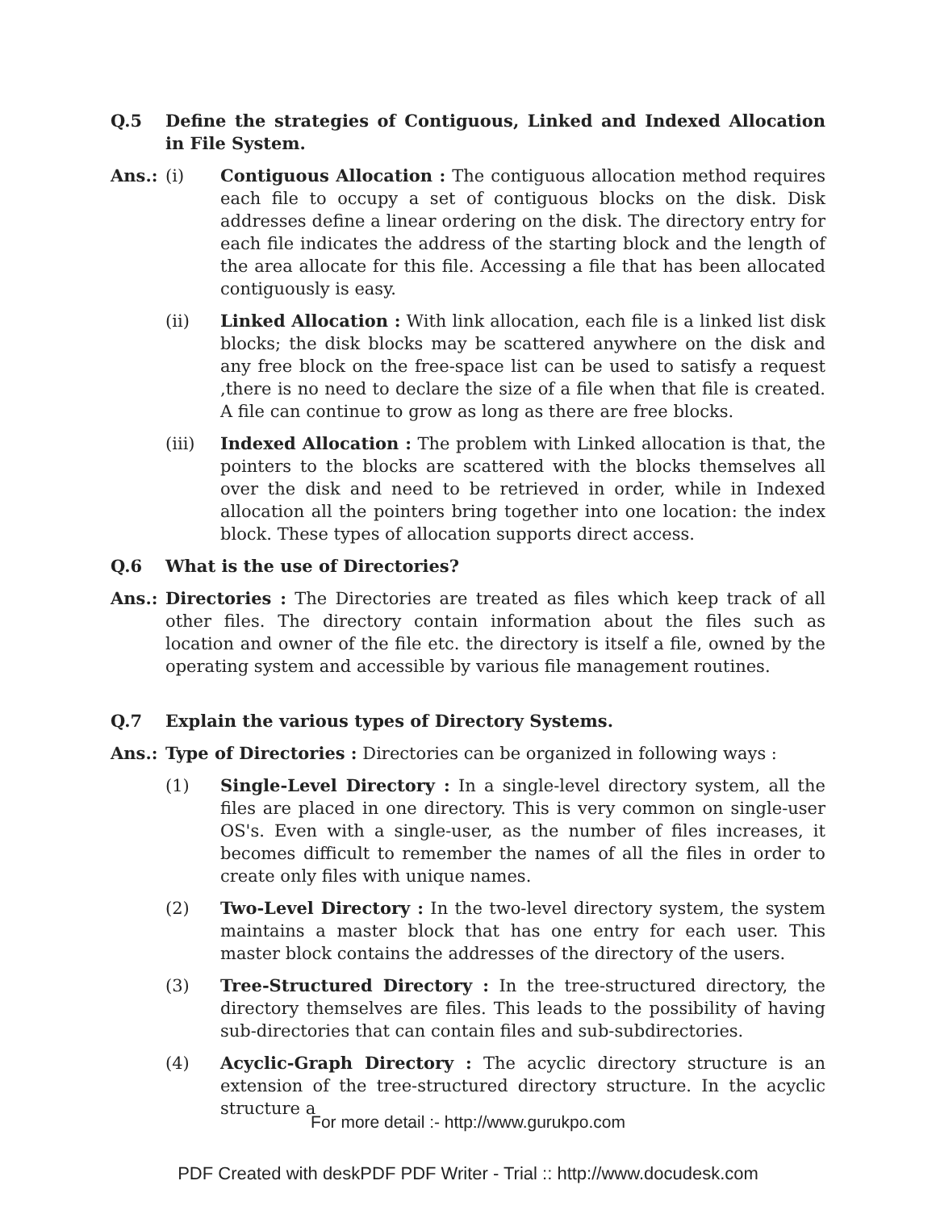Q.5 Define the strategies of Contiguous, Linked and Indexed Allocation in File System.
Ans.: (i) Contiguous Allocation : The contiguous allocation method requires each file to occupy a set of contiguous blocks on the disk. Disk addresses define a linear ordering on the disk. The directory entry for each file indicates the address of the starting block and the length of the area allocate for this file. Accessing a file that has been allocated contiguously is easy.
(ii) Linked Allocation : With link allocation, each file is a linked list disk blocks; the disk blocks may be scattered anywhere on the disk and any free block on the free-space list can be used to satisfy a request ,there is no need to declare the size of a file when that file is created. A file can continue to grow as long as there are free blocks.
(iii) Indexed Allocation : The problem with Linked allocation is that, the pointers to the blocks are scattered with the blocks themselves all over the disk and need to be retrieved in order, while in Indexed allocation all the pointers bring together into one location: the index block. These types of allocation supports direct access.
Q.6 What is the use of Directories?
Ans.: Directories : The Directories are treated as files which keep track of all other files. The directory contain information about the files such as location and owner of the file etc. the directory is itself a file, owned by the operating system and accessible by various file management routines.
Q.7 Explain the various types of Directory Systems.
Ans.: Type of Directories : Directories can be organized in following ways :
(1) Single-Level Directory : In a single-level directory system, all the files are placed in one directory. This is very common on single-user OS's. Even with a single-user, as the number of files increases, it becomes difficult to remember the names of all the files in order to create only files with unique names.
(2) Two-Level Directory : In the two-level directory system, the system maintains a master block that has one entry for each user. This master block contains the addresses of the directory of the users.
(3) Tree-Structured Directory : In the tree-structured directory, the directory themselves are files. This leads to the possibility of having sub-directories that can contain files and sub-subdirectories.
(4) Acyclic-Graph Directory : The acyclic directory structure is an extension of the tree-structured directory structure. In the acyclic structure a
For more detail :- http://www.gurukpo.com
PDF Created with deskPDF PDF Writer - Trial :: http://www.docudesk.com